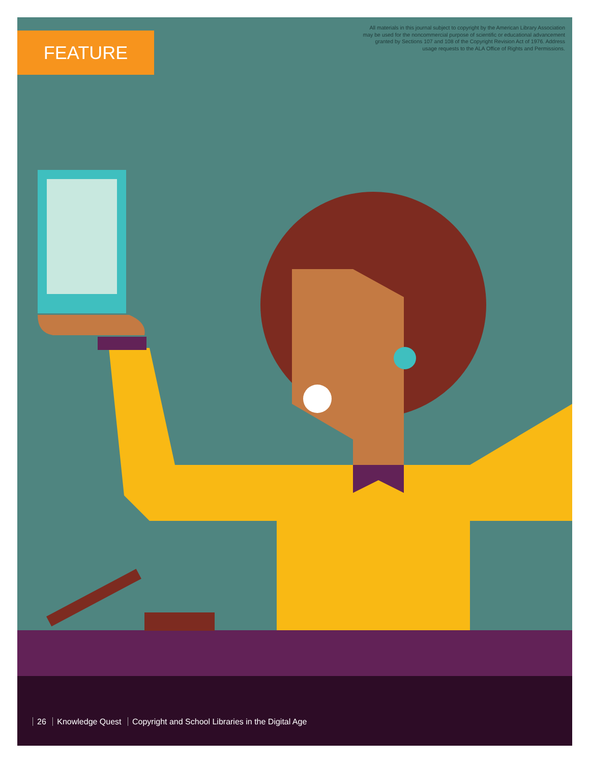FEATURE
All materials in this journal subject to copyright by the American Library Association
may be used for the noncommercial purpose of scientific or educational advancement
granted by Sections 107 and 108 of the Copyright Revision Act of 1976. Address
usage requests to the ALA Office of Rights and Permissions.
26 Knowledge Quest Copyright and School Libraries in the Digital Age